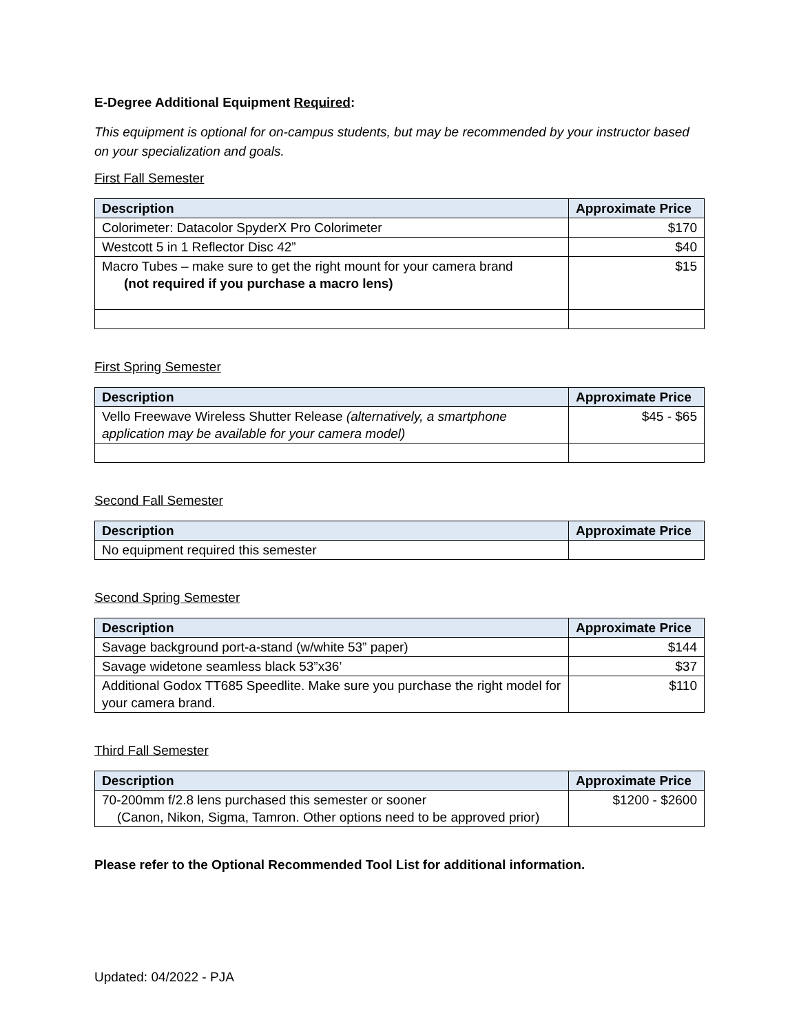E-Degree Additional Equipment Required:
This equipment is optional for on-campus students, but may be recommended by your instructor based on your specialization and goals.
First Fall Semester
| Description | Approximate Price |
| --- | --- |
| Colorimeter: Datacolor SpyderX Pro Colorimeter | $170 |
| Westcott 5 in 1 Reflector Disc 42” | $40 |
| Macro Tubes – make sure to get the right mount for your camera brand (not required if you purchase a macro lens) | $15 |
First Spring Semester
| Description | Approximate Price |
| --- | --- |
| Vello Freewave Wireless Shutter Release (alternatively, a smartphone application may be available for your camera model) | $45 - $65 |
Second Fall Semester
| Description | Approximate Price |
| --- | --- |
| No equipment required this semester | |
Second Spring Semester
| Description | Approximate Price |
| --- | --- |
| Savage background port-a-stand (w/white 53” paper) | $144 |
| Savage widetone seamless black 53”x36’ | $37 |
| Additional Godox TT685 Speedlite. Make sure you purchase the right model for your camera brand. | $110 |
Third Fall Semester
| Description | Approximate Price |
| --- | --- |
| 70-200mm f/2.8 lens purchased this semester or sooner (Canon, Nikon, Sigma, Tamron. Other options need to be approved prior) | $1200 - $2600 |
Please refer to the Optional Recommended Tool List for additional information.
Updated: 04/2022 - PJA